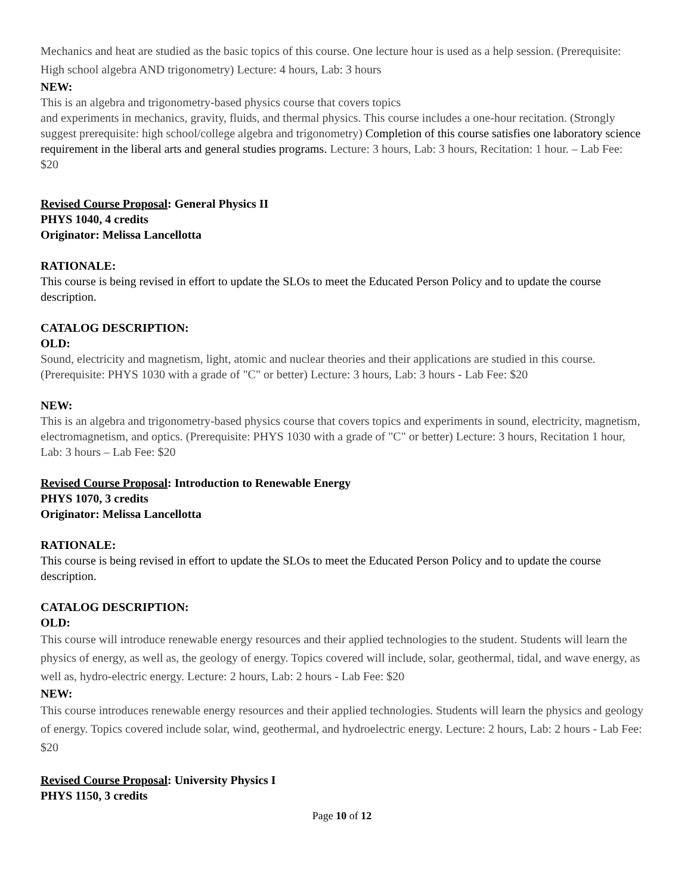Mechanics and heat are studied as the basic topics of this course. One lecture hour is used as a help session. (Prerequisite: High school algebra AND trigonometry) Lecture: 4 hours, Lab: 3 hours
NEW:
This is an algebra and trigonometry-based physics course that covers topics
and experiments in mechanics, gravity, fluids, and thermal physics. This course includes a one-hour recitation. (Strongly suggest prerequisite: high school/college algebra and trigonometry) Completion of this course satisfies one laboratory science requirement in the liberal arts and general studies programs. Lecture: 3 hours, Lab: 3 hours, Recitation: 1 hour. – Lab Fee: $20
Revised Course Proposal: General Physics II
PHYS 1040, 4 credits
Originator: Melissa Lancellotta
RATIONALE:
This course is being revised in effort to update the SLOs to meet the Educated Person Policy and to update the course description.
CATALOG DESCRIPTION:
OLD:
Sound, electricity and magnetism, light, atomic and nuclear theories and their applications are studied in this course. (Prerequisite: PHYS 1030 with a grade of "C" or better) Lecture: 3 hours, Lab: 3 hours - Lab Fee: $20
NEW:
This is an algebra and trigonometry-based physics course that covers topics and experiments in sound, electricity, magnetism, electromagnetism, and optics. (Prerequisite: PHYS 1030 with a grade of "C" or better) Lecture: 3 hours, Recitation 1 hour, Lab: 3 hours – Lab Fee: $20
Revised Course Proposal: Introduction to Renewable Energy
PHYS 1070, 3 credits
Originator: Melissa Lancellotta
RATIONALE:
This course is being revised in effort to update the SLOs to meet the Educated Person Policy and to update the course description.
CATALOG DESCRIPTION:
OLD:
This course will introduce renewable energy resources and their applied technologies to the student. Students will learn the physics of energy, as well as, the geology of energy. Topics covered will include, solar, geothermal, tidal, and wave energy, as well as, hydro-electric energy. Lecture: 2 hours, Lab: 2 hours - Lab Fee: $20
NEW:
This course introduces renewable energy resources and their applied technologies. Students will learn the physics and geology of energy. Topics covered include solar, wind, geothermal, and hydroelectric energy. Lecture: 2 hours, Lab: 2 hours - Lab Fee: $20
Revised Course Proposal: University Physics I
PHYS 1150, 3 credits
Page 10 of 12